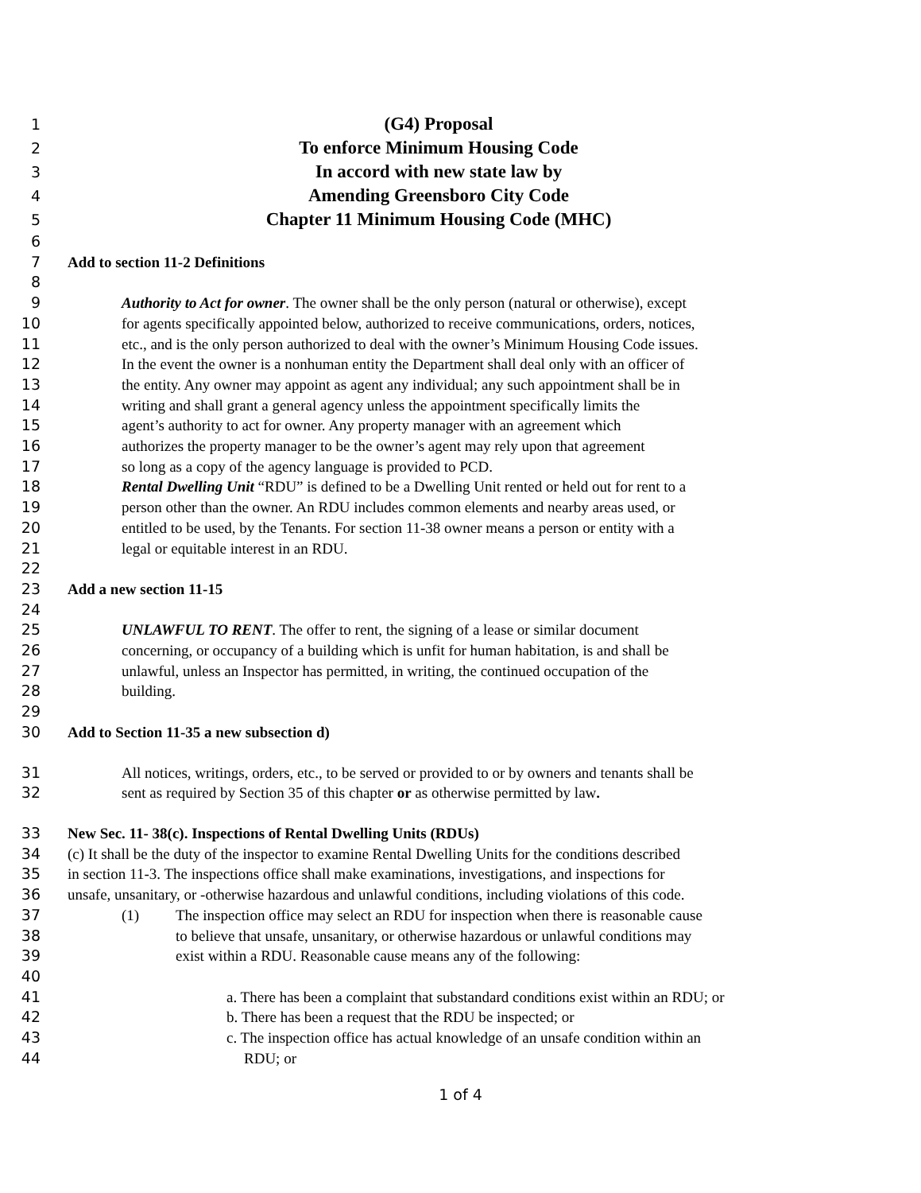1 (G4) Proposal
2 To enforce Minimum Housing Code
3 In accord with new state law by
4 Amending Greensboro City Code
5 Chapter 11 Minimum Housing Code (MHC)
6
7 Add to section 11-2 Definitions
8
9 Authority to Act for owner. The owner shall be the only person (natural or otherwise), except
10 for agents specifically appointed below, authorized to receive communications, orders, notices,
11 etc., and is the only person authorized to deal with the owner’s Minimum Housing Code issues.
12 In the event the owner is a nonhuman entity the Department shall deal only with an officer of
13 the entity. Any owner may appoint as agent any individual; any such appointment shall be in
14 writing and shall grant a general agency unless the appointment specifically limits the
15 agent’s authority to act for owner. Any property manager with an agreement which
16 authorizes the property manager to be the owner’s agent may rely upon that agreement
17 so long as a copy of the agency language is provided to PCD.
18 Rental Dwelling Unit “RDU” is defined to be a Dwelling Unit rented or held out for rent to a
19 person other than the owner. An RDU includes common elements and nearby areas used, or
20 entitled to be used, by the Tenants. For section 11-38 owner means a person or entity with a
21 legal or equitable interest in an RDU.
22
23 Add a new section 11-15
24
25 UNLAWFUL TO RENT. The offer to rent, the signing of a lease or similar document
26 concerning, or occupancy of a building which is unfit for human habitation, is and shall be
27 unlawful, unless an Inspector has permitted, in writing, the continued occupation of the
28 building.
29
30 Add to Section 11-35 a new subsection d)
31 All notices, writings, orders, etc., to be served or provided to or by owners and tenants shall be
32 sent as required by Section 35 of this chapter or as otherwise permitted by law.
33 New Sec. 11- 38(c). Inspections of Rental Dwelling Units (RDUs)
34 (c) It shall be the duty of the inspector to examine Rental Dwelling Units for the conditions described
35 in section 11-3. The inspections office shall make examinations, investigations, and inspections for
36 unsafe, unsanitary, or -otherwise hazardous and unlawful conditions, including violations of this code.
37 (1) The inspection office may select an RDU for inspection when there is reasonable cause
38 to believe that unsafe, unsanitary, or otherwise hazardous or unlawful conditions may
39 exist within a RDU. Reasonable cause means any of the following:
40
41 a. There has been a complaint that substandard conditions exist within an RDU; or
42 b. There has been a request that the RDU be inspected; or
43 c. The inspection office has actual knowledge of an unsafe condition within an
44 RDU; or
1 of 4